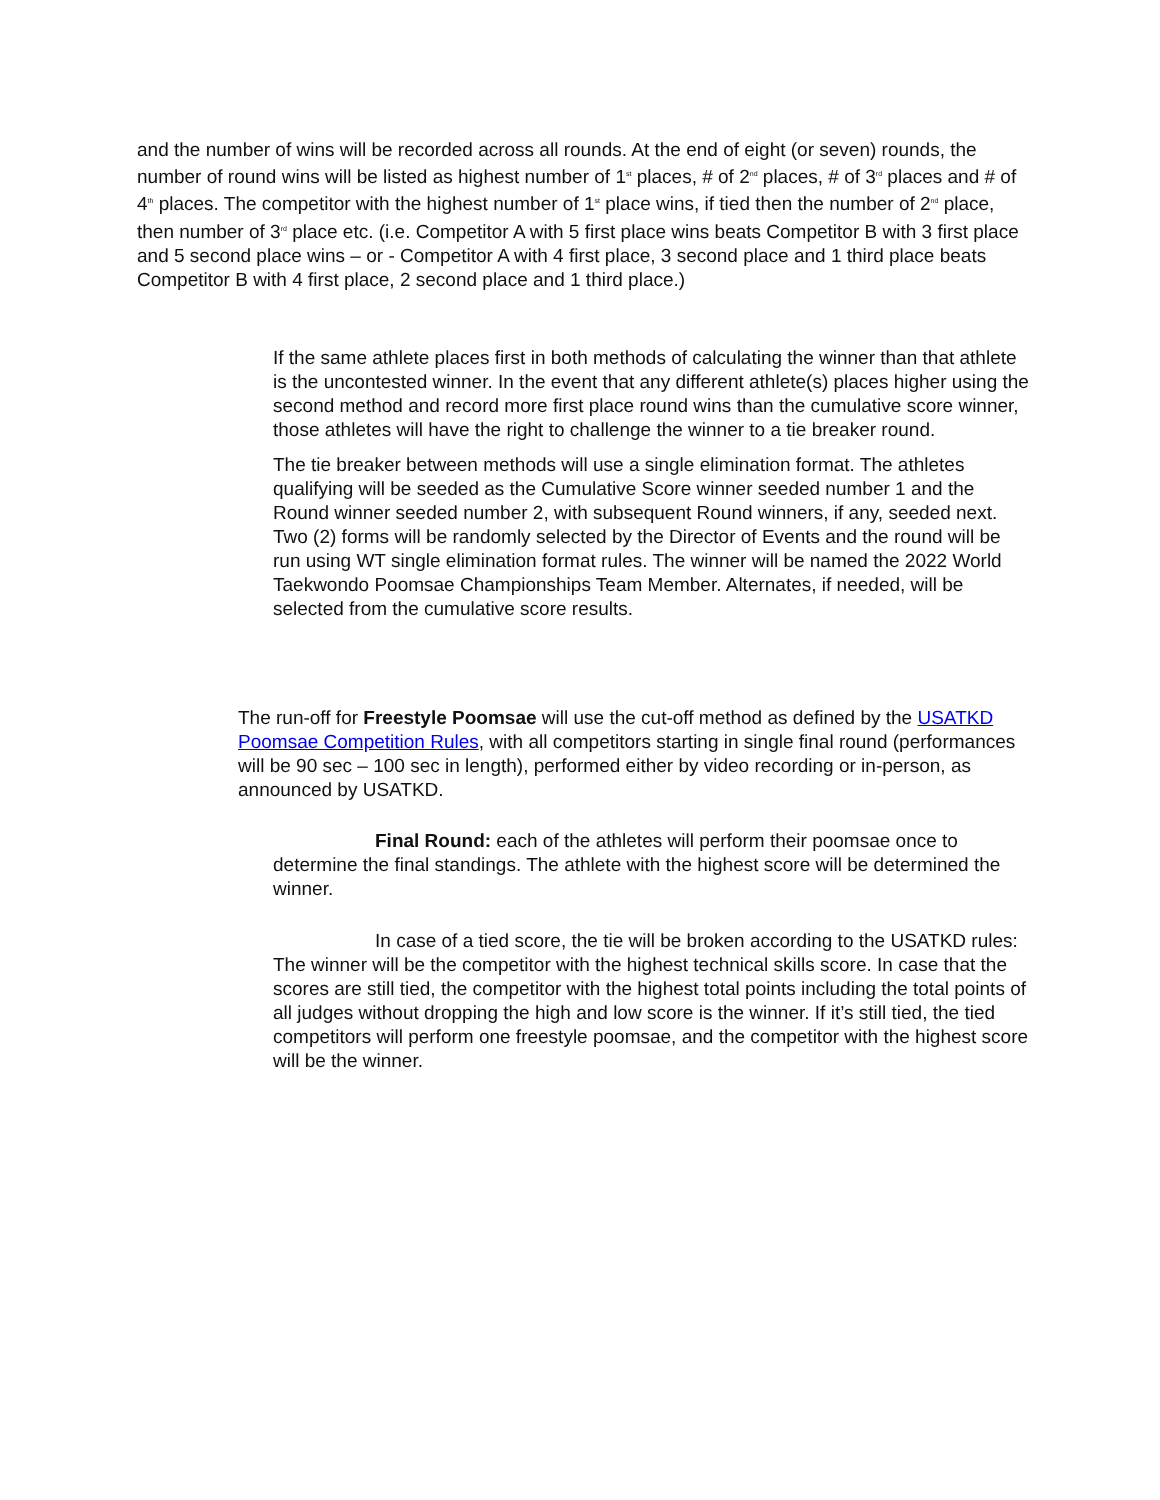and the number of wins will be recorded across all rounds. At the end of eight (or seven) rounds, the number of round wins will be listed as highest number of 1<sup>st</sup> places, # of 2<sup>nd</sup> places, # of 3<sup>rd</sup> places and # of 4<sup>th</sup> places. The competitor with the highest number of 1<sup>st</sup> place wins, if tied then the number of 2<sup>nd</sup> place, then number of 3<sup>rd</sup> place etc. (i.e. Competitor A with 5 first place wins beats Competitor B with 3 first place and 5 second place wins – or - Competitor A with 4 first place, 3 second place and 1 third place beats Competitor B with 4 first place, 2 second place and 1 third place.)
If the same athlete places first in both methods of calculating the winner than that athlete is the uncontested winner. In the event that any different athlete(s) places higher using the second method and record more first place round wins than the cumulative score winner, those athletes will have the right to challenge the winner to a tie breaker round.
The tie breaker between methods will use a single elimination format. The athletes qualifying will be seeded as the Cumulative Score winner seeded number 1 and the Round winner seeded number 2, with subsequent Round winners, if any, seeded next. Two (2) forms will be randomly selected by the Director of Events and the round will be run using WT single elimination format rules. The winner will be named the 2022 World Taekwondo Poomsae Championships Team Member. Alternates, if needed, will be selected from the cumulative score results.
The run-off for Freestyle Poomsae will use the cut-off method as defined by the USATKD Poomsae Competition Rules, with all competitors starting in single final round (performances will be 90 sec – 100 sec in length), performed either by video recording or in-person, as announced by USATKD.
Final Round: each of the athletes will perform their poomsae once to determine the final standings. The athlete with the highest score will be determined the winner.
In case of a tied score, the tie will be broken according to the USATKD rules: The winner will be the competitor with the highest technical skills score. In case that the scores are still tied, the competitor with the highest total points including the total points of all judges without dropping the high and low score is the winner. If it’s still tied, the tied competitors will perform one freestyle poomsae, and the competitor with the highest score will be the winner.